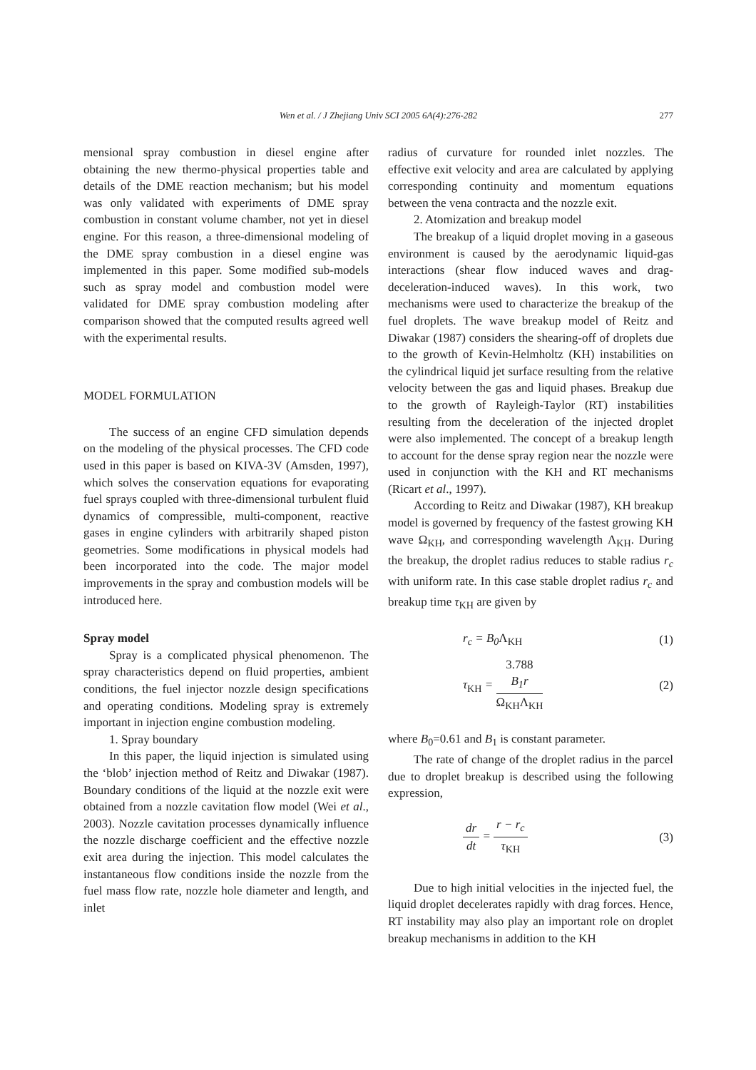Wen et al. / J Zhejiang Univ SCI 2005 6A(4):276-282
277
mensional spray combustion in diesel engine after obtaining the new thermo-physical properties table and details of the DME reaction mechanism; but his model was only validated with experiments of DME spray combustion in constant volume chamber, not yet in diesel engine. For this reason, a three-dimensional modeling of the DME spray combustion in a diesel engine was implemented in this paper. Some modified sub-models such as spray model and combustion model were validated for DME spray combustion modeling after comparison showed that the computed results agreed well with the experimental results.
MODEL FORMULATION
The success of an engine CFD simulation depends on the modeling of the physical processes. The CFD code used in this paper is based on KIVA-3V (Amsden, 1997), which solves the conservation equations for evaporating fuel sprays coupled with three-dimensional turbulent fluid dynamics of compressible, multi-component, reactive gases in engine cylinders with arbitrarily shaped piston geometries. Some modifications in physical models had been incorporated into the code. The major model improvements in the spray and combustion models will be introduced here.
Spray model
Spray is a complicated physical phenomenon. The spray characteristics depend on fluid properties, ambient conditions, the fuel injector nozzle design specifications and operating conditions. Modeling spray is extremely important in injection engine combustion modeling.
1. Spray boundary
In this paper, the liquid injection is simulated using the ‘blob’ injection method of Reitz and Diwakar (1987). Boundary conditions of the liquid at the nozzle exit were obtained from a nozzle cavitation flow model (Wei et al., 2003). Nozzle cavitation processes dynamically influence the nozzle discharge coefficient and the effective nozzle exit area during the injection. This model calculates the instantaneous flow conditions inside the nozzle from the fuel mass flow rate, nozzle hole diameter and length, and inlet
radius of curvature for rounded inlet nozzles. The effective exit velocity and area are calculated by applying corresponding continuity and momentum equations between the vena contracta and the nozzle exit.
2. Atomization and breakup model
The breakup of a liquid droplet moving in a gaseous environment is caused by the aerodynamic liquid-gas interactions (shear flow induced waves and drag-deceleration-induced waves). In this work, two mechanisms were used to characterize the breakup of the fuel droplets. The wave breakup model of Reitz and Diwakar (1987) considers the shearing-off of droplets due to the growth of Kevin-Helmholtz (KH) instabilities on the cylindrical liquid jet surface resulting from the relative velocity between the gas and liquid phases. Breakup due to the growth of Rayleigh-Taylor (RT) instabilities resulting from the deceleration of the injected droplet were also implemented. The concept of a breakup length to account for the dense spray region near the nozzle were used in conjunction with the KH and RT mechanisms (Ricart et al., 1997).
According to Reitz and Diwakar (1987), KH breakup model is governed by frequency of the fastest growing KH wave Ω<sub>KH</sub>, and corresponding wavelength Λ<sub>KH</sub>. During the breakup, the droplet radius reduces to stable radius r<sub>c</sub> with uniform rate. In this case stable droplet radius r<sub>c</sub> and breakup time τ<sub>KH</sub> are given by
r<sub>c</sub> = B<sub>0</sub>Λ<sub>KH</sub> (1)
τ<sub>KH</sub> = 3.788
B<sub>1</sub>r Ω<sub>KH</sub>Λ<sub>KH</sub> (2)
where B<sub>0</sub>=0.61 and B<sub>1</sub> is constant parameter.
The rate of change of the droplet radius in the parcel due to droplet breakup is described using the following expression,
dr dt = r − r<sub>c</sub> τ<sub>KH</sub> (3)
Due to high initial velocities in the injected fuel, the liquid droplet decelerates rapidly with drag forces. Hence, RT instability may also play an important role on droplet breakup mechanisms in addition to the KH